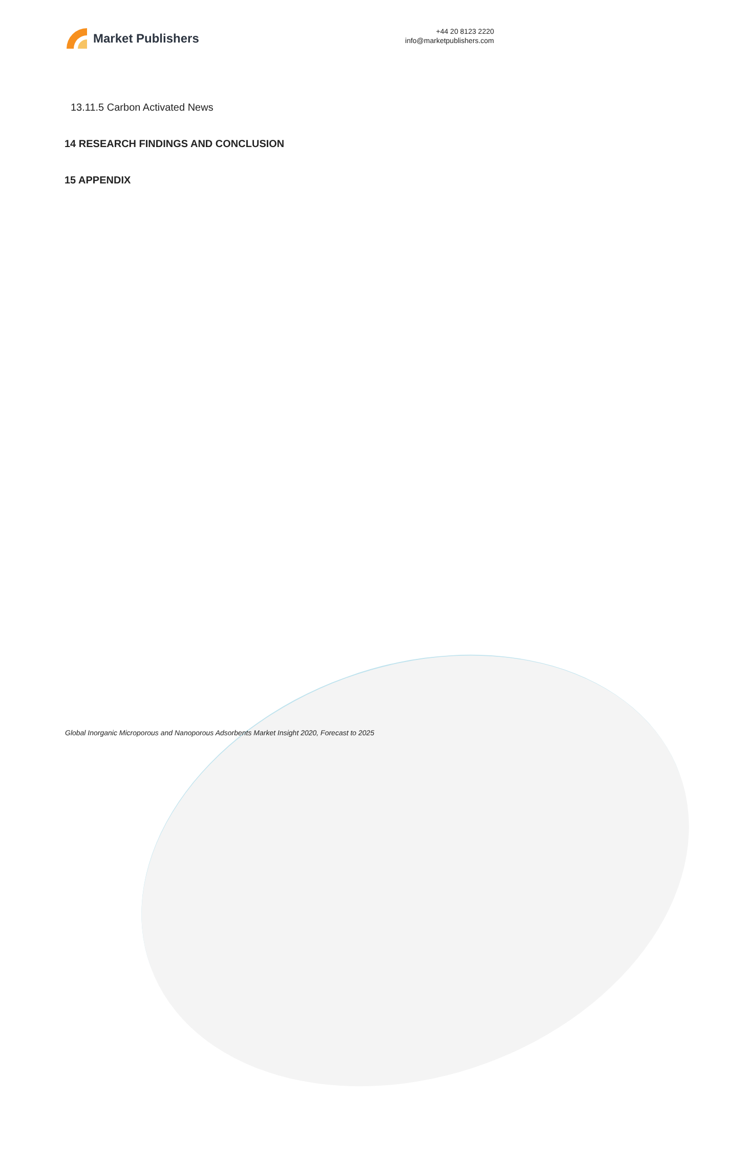Market Publishers
+44 20 8123 2220
info@marketpublishers.com
13.11.5 Carbon Activated News
14 RESEARCH FINDINGS AND CONCLUSION
15 APPENDIX
Global Inorganic Microporous and Nanoporous Adsorbents Market Insight 2020, Forecast to 2025